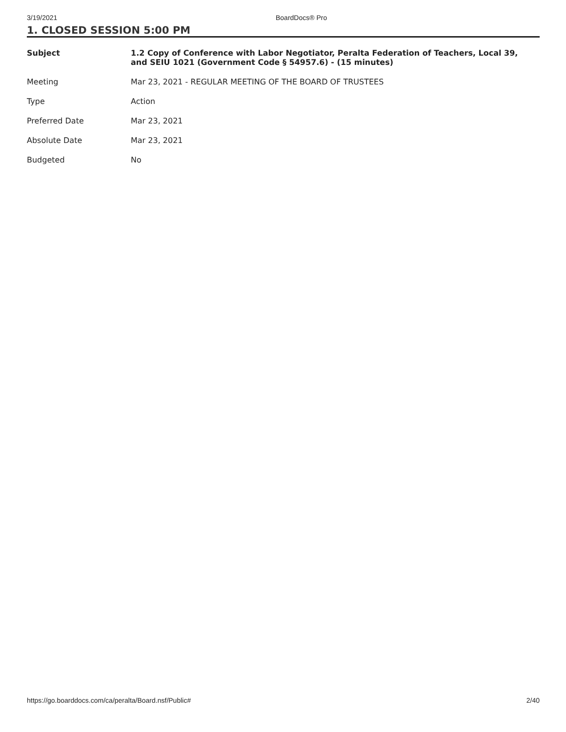3/19/2021 BoardDocs® Pro
1. CLOSED SESSION 5:00 PM
| Subject | 1.2 Copy of Conference with Labor Negotiator, Peralta Federation of Teachers, Local 39, and SEIU 1021 (Government Code § 54957.6) - (15 minutes) |
| Meeting | Mar 23, 2021 - REGULAR MEETING OF THE BOARD OF TRUSTEES |
| Type | Action |
| Preferred Date | Mar 23, 2021 |
| Absolute Date | Mar 23, 2021 |
| Budgeted | No |
https://go.boarddocs.com/ca/peralta/Board.nsf/Public# 2/40